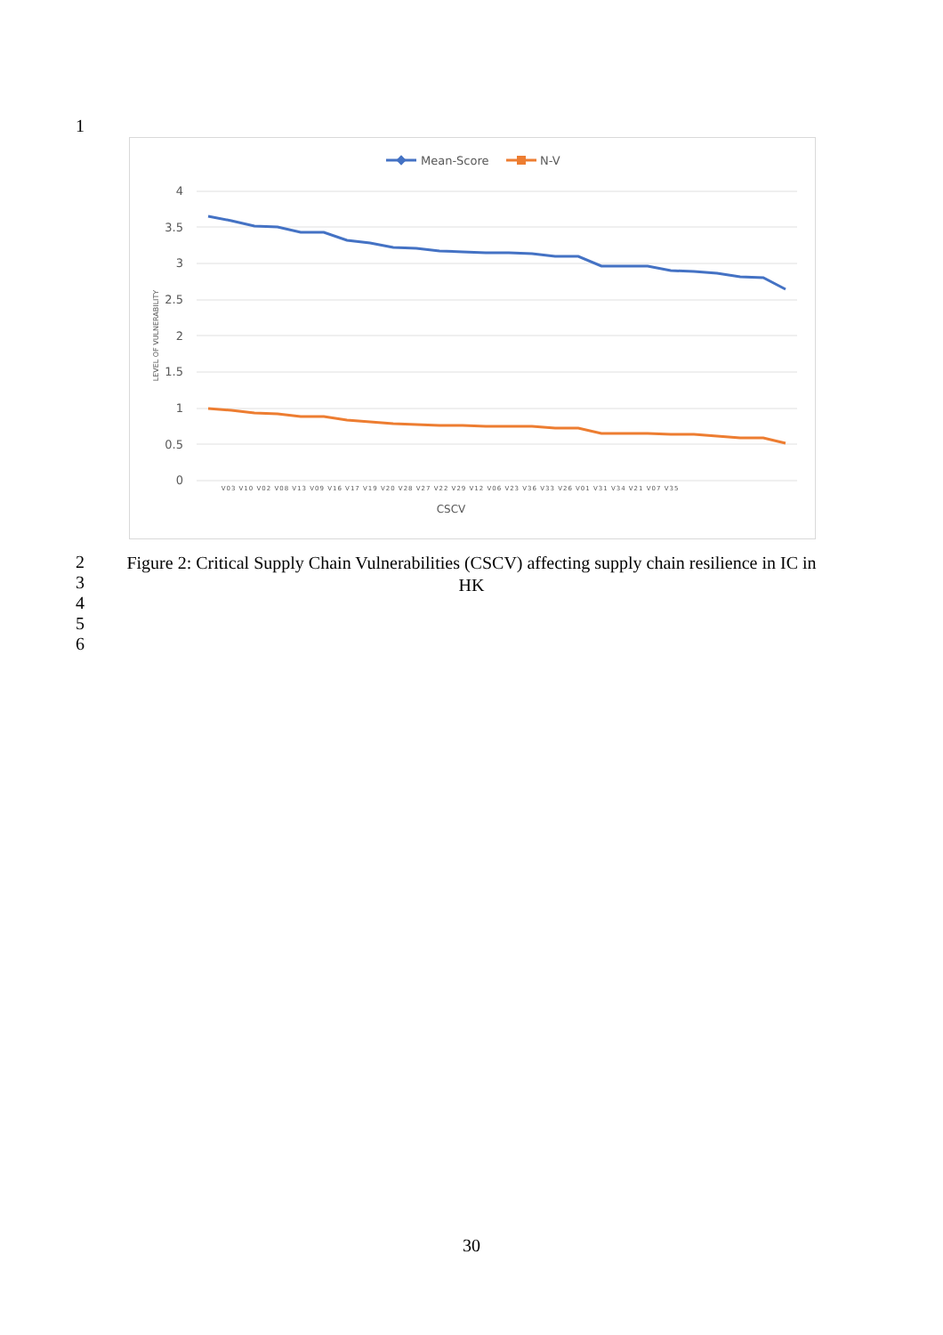1
Mean-Score
N-V
4
3.5
3
2.5
2
1.5
1
0.5
0
LEVEL OF VULNERABILITY
V03 V10 V02 V08 V13 V09 V16 V17 V19 V20 V28 V27 V22 V29 V12 V06 V23 V36 V33 V26 V01 V31 V34 V21 V07 V35
CSCV
2
3
4
5
6
Figure 2: Critical Supply Chain Vulnerabilities (CSCV) affecting supply chain resilience in IC in HK
30